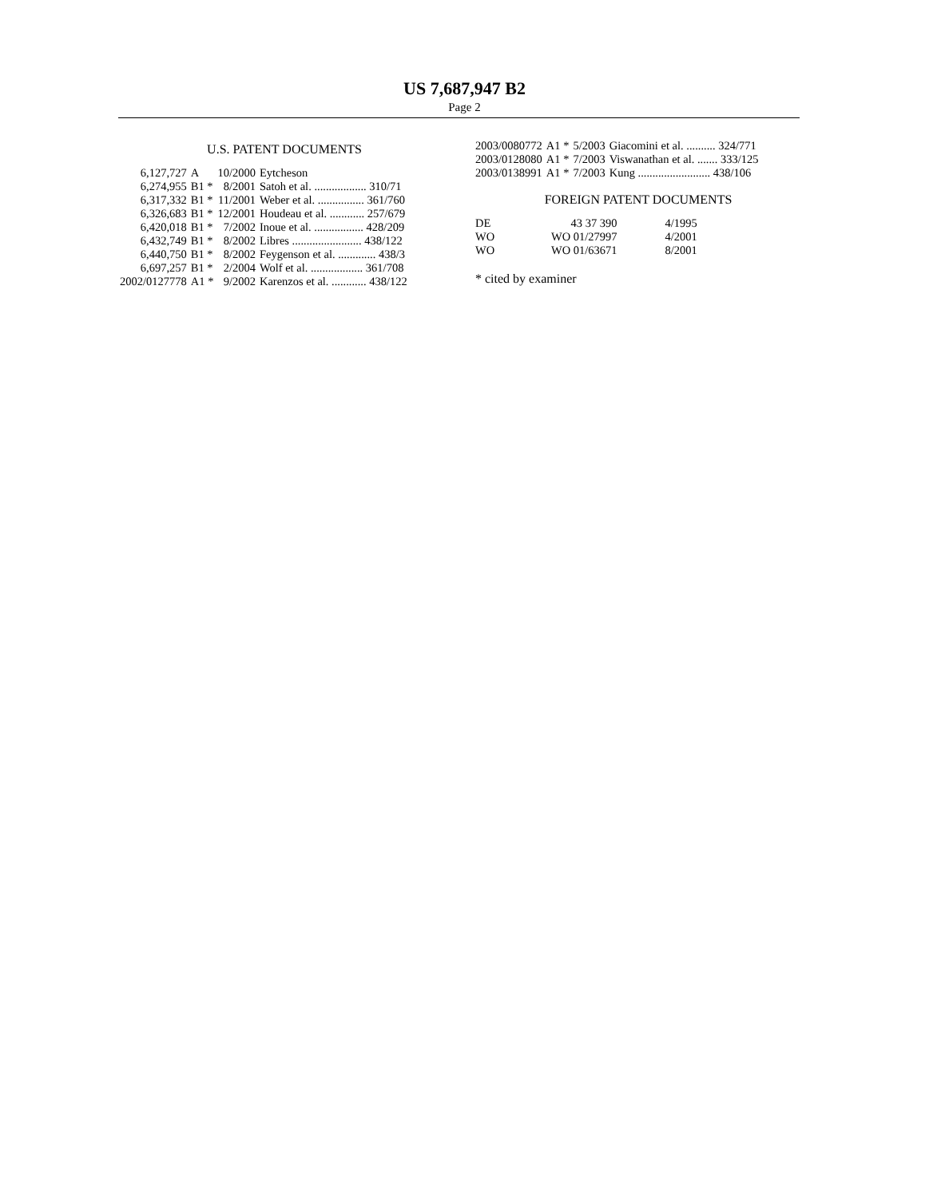US 7,687,947 B2
Page 2
U.S. PATENT DOCUMENTS
| 6,127,727 | A | 10/2000 | Eytcheson |
| 6,274,955 | B1 * | 8/2001 | Satoh et al. .................. 310/71 |
| 6,317,332 | B1 * | 11/2001 | Weber et al. ................ 361/760 |
| 6,326,683 | B1 * | 12/2001 | Houdeau et al. ............ 257/679 |
| 6,420,018 | B1 * | 7/2002 | Inoue et al. ................. 428/209 |
| 6,432,749 | B1 * | 8/2002 | Libres ........................ 438/122 |
| 6,440,750 | B1 * | 8/2002 | Feygenson et al. ............. 438/3 |
| 6,697,257 | B1 * | 2/2004 | Wolf et al. .................. 361/708 |
| 2002/0127778 | A1 * | 9/2002 | Karenzos et al. ............ 438/122 |
| 2003/0080772 | A1 * | 5/2003 | Giacomini et al. .......... 324/771 |
| 2003/0128080 | A1 * | 7/2003 | Viswanathan et al. ....... 333/125 |
| 2003/0138991 | A1 * | 7/2003 | Kung ......................... 438/106 |
FOREIGN PATENT DOCUMENTS
| DE | 43 37 390 | 4/1995 |
| WO | WO 01/27997 | 4/2001 |
| WO | WO 01/63671 | 8/2001 |
* cited by examiner